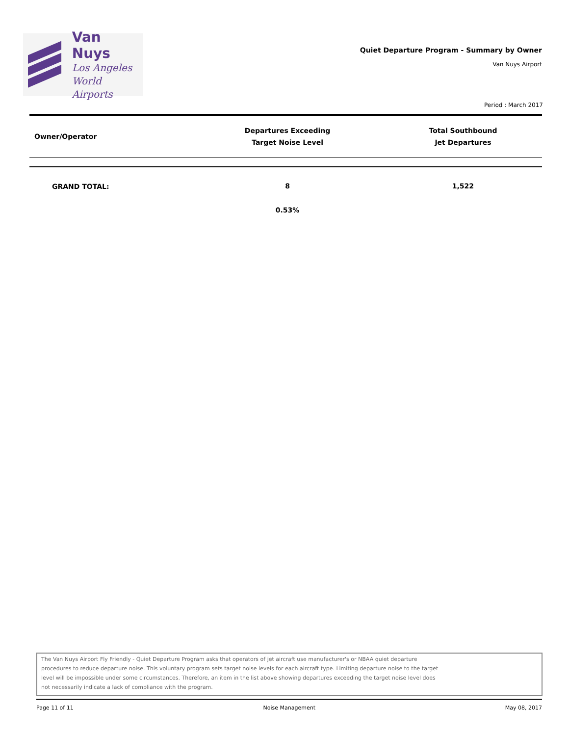Van Nuys
Los Angeles
World Airports
Quiet Departure Program - Summary by Owner
Van Nuys Airport
Period : March 2017
| Owner/Operator | Departures Exceeding Target Noise Level | Total Southbound Jet Departures |
| --- | --- | --- |
| GRAND TOTAL: | 8 | 1,522 |
| | 0.53% | |
The Van Nuys Airport Fly Friendly - Quiet Departure Program asks that operators of jet aircraft use manufacturer's or NBAA quiet departure
procedures to reduce departure noise. This voluntary program sets target noise levels for each aircraft type. Limiting departure noise to the target
level will be impossible under some circumstances. Therefore, an item in the list above showing departures exceeding the target noise level does
not necessarily indicate a lack of compliance with the program.
Page 11 of 11 Noise Management May 08, 2017